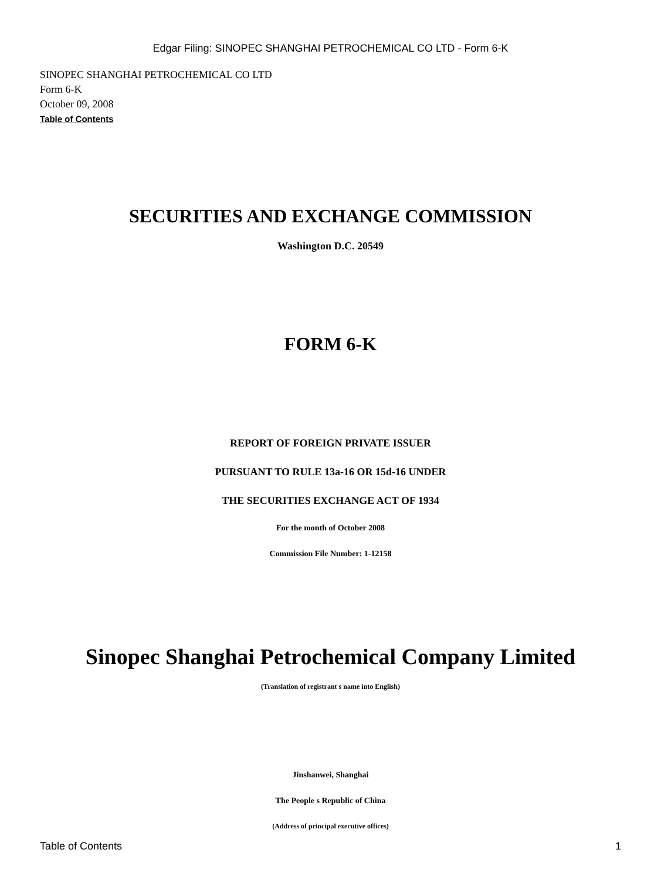Edgar Filing: SINOPEC SHANGHAI PETROCHEMICAL CO LTD - Form 6-K
SINOPEC SHANGHAI PETROCHEMICAL CO LTD
Form 6-K
October 09, 2008
Table of Contents
SECURITIES AND EXCHANGE COMMISSION
Washington D.C. 20549
FORM 6-K
REPORT OF FOREIGN PRIVATE ISSUER
PURSUANT TO RULE 13a-16 OR 15d-16 UNDER
THE SECURITIES EXCHANGE ACT OF 1934
For the month of October 2008
Commission File Number: 1-12158
Sinopec Shanghai Petrochemical Company Limited
(Translation of registrant s name into English)
Jinshanwei, Shanghai
The People s Republic of China
(Address of principal executive offices)
Table of Contents 1